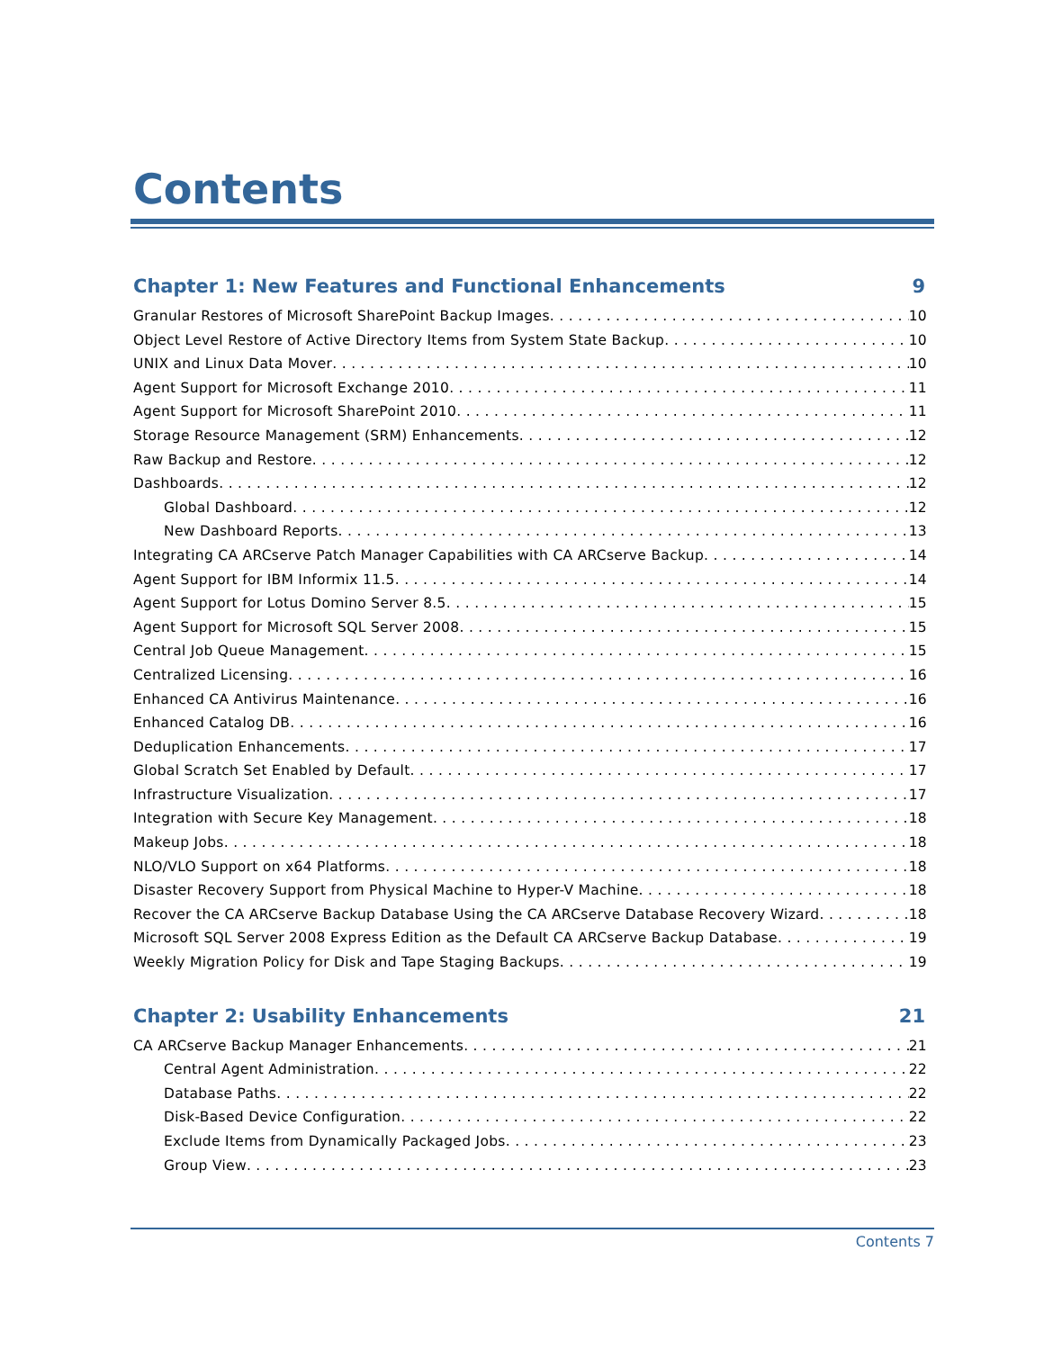Contents
Chapter 1: New Features and Functional Enhancements 9
Granular Restores of Microsoft SharePoint Backup Images 10
Object Level Restore of Active Directory Items from System State Backup 10
UNIX and Linux Data Mover 10
Agent Support for Microsoft Exchange 2010 11
Agent Support for Microsoft SharePoint 2010 11
Storage Resource Management (SRM) Enhancements 12
Raw Backup and Restore 12
Dashboards 12
Global Dashboard 12
New Dashboard Reports 13
Integrating CA ARCserve Patch Manager Capabilities with CA ARCserve Backup 14
Agent Support for IBM Informix 11.5 14
Agent Support for Lotus Domino Server 8.5 15
Agent Support for Microsoft SQL Server 2008 15
Central Job Queue Management 15
Centralized Licensing 16
Enhanced CA Antivirus Maintenance 16
Enhanced Catalog DB 16
Deduplication Enhancements 17
Global Scratch Set Enabled by Default 17
Infrastructure Visualization 17
Integration with Secure Key Management 18
Makeup Jobs 18
NLO/VLO Support on x64 Platforms 18
Disaster Recovery Support from Physical Machine to Hyper-V Machine 18
Recover the CA ARCserve Backup Database Using the CA ARCserve Database Recovery Wizard 18
Microsoft SQL Server 2008 Express Edition as the Default CA ARCserve Backup Database 19
Weekly Migration Policy for Disk and Tape Staging Backups 19
Chapter 2: Usability Enhancements 21
CA ARCserve Backup Manager Enhancements 21
Central Agent Administration 22
Database Paths 22
Disk-Based Device Configuration 22
Exclude Items from Dynamically Packaged Jobs 23
Group View 23
Contents 7